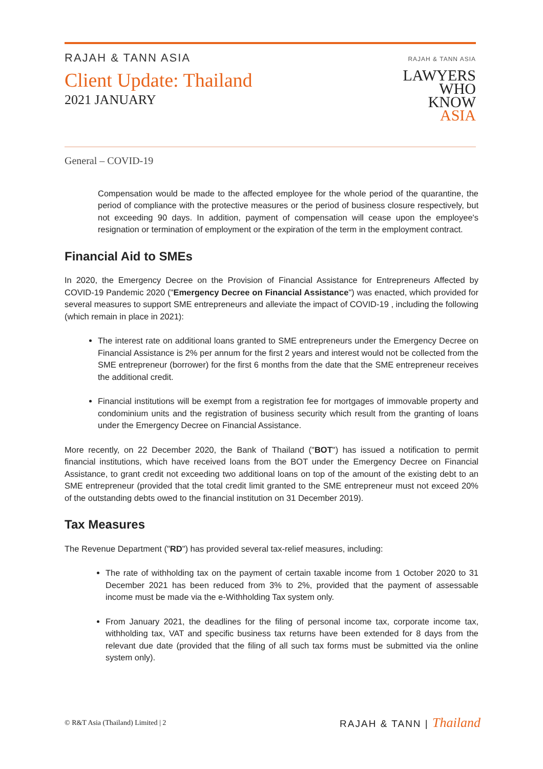RAJAH & TANN ASIA
Client Update: Thailand
2021 JANUARY
RAJAH & TANN ASIA
LAWYERS
WHO
KNOW
ASIA
General – COVID-19
Compensation would be made to the affected employee for the whole period of the quarantine, the period of compliance with the protective measures or the period of business closure respectively, but not exceeding 90 days. In addition, payment of compensation will cease upon the employee's resignation or termination of employment or the expiration of the term in the employment contract.
Financial Aid to SMEs
In 2020, the Emergency Decree on the Provision of Financial Assistance for Entrepreneurs Affected by COVID-19 Pandemic 2020 ("Emergency Decree on Financial Assistance") was enacted, which provided for several measures to support SME entrepreneurs and alleviate the impact of COVID-19 , including the following (which remain in place in 2021):
The interest rate on additional loans granted to SME entrepreneurs under the Emergency Decree on Financial Assistance is 2% per annum for the first 2 years and interest would not be collected from the SME entrepreneur (borrower) for the first 6 months from the date that the SME entrepreneur receives the additional credit.
Financial institutions will be exempt from a registration fee for mortgages of immovable property and condominium units and the registration of business security which result from the granting of loans under the Emergency Decree on Financial Assistance.
More recently, on 22 December 2020, the Bank of Thailand ("BOT") has issued a notification to permit financial institutions, which have received loans from the BOT under the Emergency Decree on Financial Assistance, to grant credit not exceeding two additional loans on top of the amount of the existing debt to an SME entrepreneur (provided that the total credit limit granted to the SME entrepreneur must not exceed 20% of the outstanding debts owed to the financial institution on 31 December 2019).
Tax Measures
The Revenue Department ("RD") has provided several tax-relief measures, including:
The rate of withholding tax on the payment of certain taxable income from 1 October 2020 to 31 December 2021 has been reduced from 3% to 2%, provided that the payment of assessable income must be made via the e-Withholding Tax system only.
From January 2021, the deadlines for the filing of personal income tax, corporate income tax, withholding tax, VAT and specific business tax returns have been extended for 8 days from the relevant due date (provided that the filing of all such tax forms must be submitted via the online system only).
© R&T Asia (Thailand) Limited | 2 RAJAH & TANN | Thailand